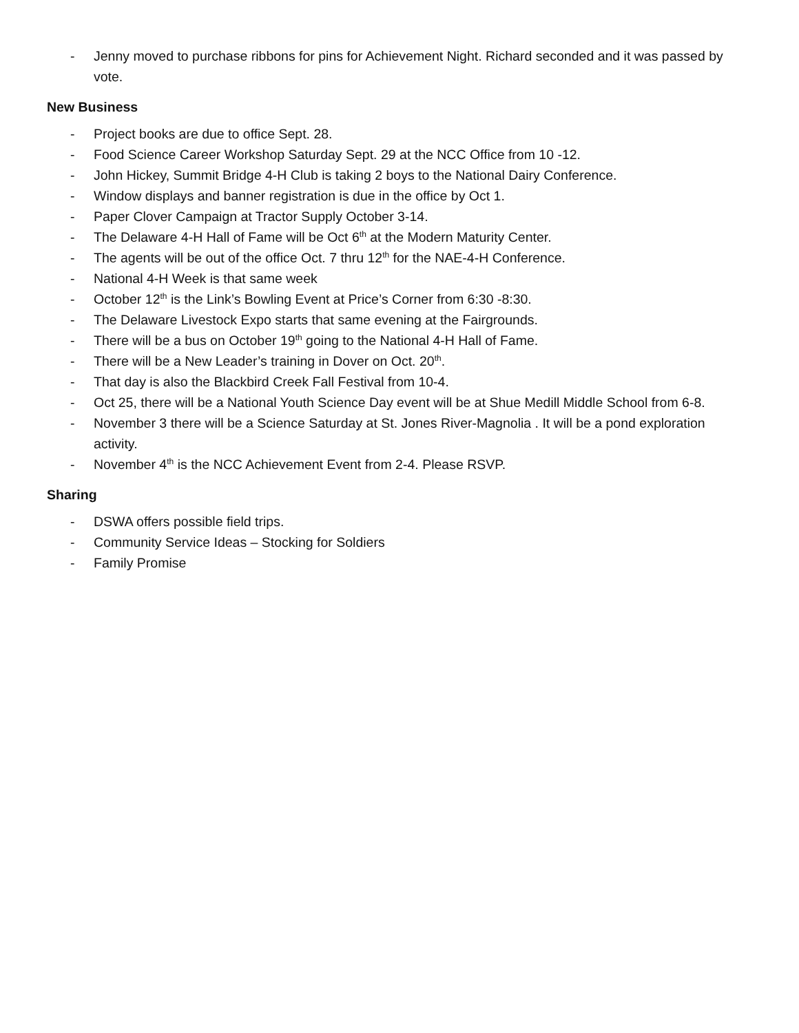- Jenny moved to purchase ribbons for pins for Achievement Night. Richard seconded and it was passed by vote.
New Business
- Project books are due to office Sept. 28.
- Food Science Career Workshop Saturday Sept. 29 at the NCC Office from 10 -12.
- John Hickey, Summit Bridge 4-H Club is taking 2 boys to the National Dairy Conference.
- Window displays and banner registration is due in the office by Oct 1.
- Paper Clover Campaign at Tractor Supply October 3-14.
- The Delaware 4-H Hall of Fame will be Oct 6<sup>th</sup> at the Modern Maturity Center.
- The agents will be out of the office Oct. 7 thru 12<sup>th</sup> for the NAE-4-H Conference.
- National 4-H Week is that same week
- October 12<sup>th</sup> is the Link’s Bowling Event at Price’s Corner from 6:30 -8:30.
- The Delaware Livestock Expo starts that same evening at the Fairgrounds.
- There will be a bus on October 19<sup>th</sup> going to the National 4-H Hall of Fame.
- There will be a New Leader’s training in Dover on Oct. 20<sup>th</sup>.
- That day is also the Blackbird Creek Fall Festival from 10-4.
- Oct 25, there will be a National Youth Science Day event will be at Shue Medill Middle School from 6-8.
- November 3 there will be a Science Saturday at St. Jones River-Magnolia . It will be a pond exploration activity.
- November 4<sup>th</sup> is the NCC Achievement Event from 2-4. Please RSVP.
Sharing
- DSWA offers possible field trips.
- Community Service Ideas – Stocking for Soldiers
- Family Promise